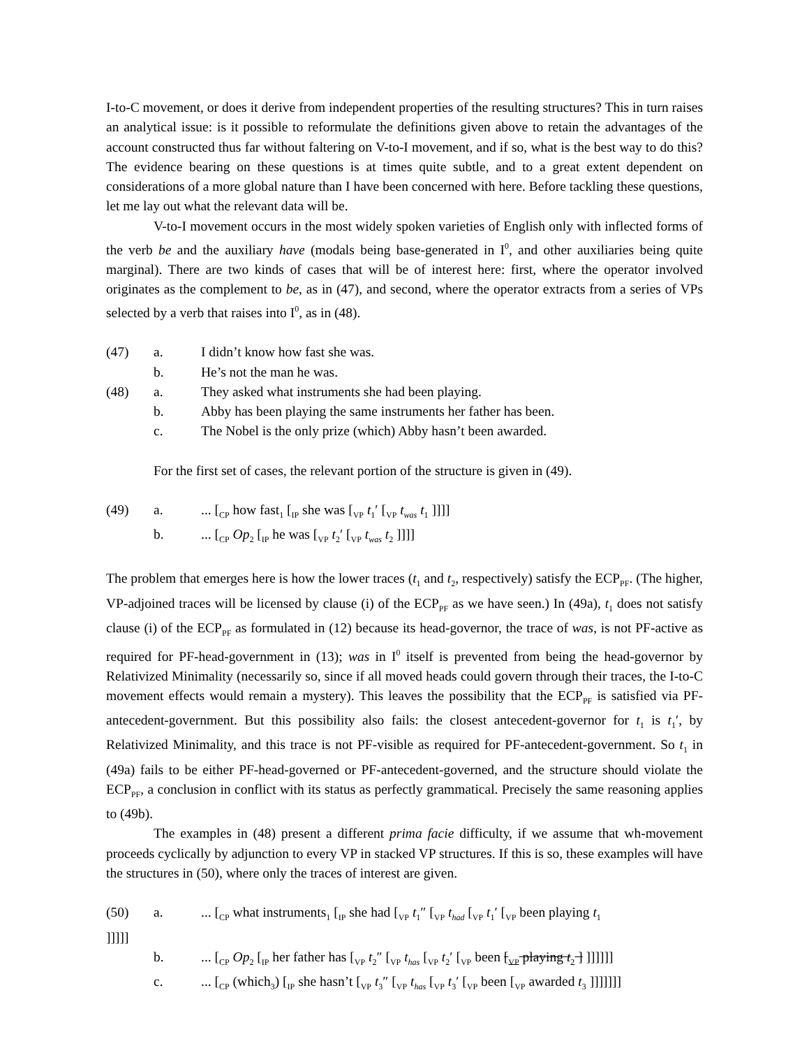I-to-C movement, or does it derive from independent properties of the resulting structures? This in turn raises an analytical issue: is it possible to reformulate the definitions given above to retain the advantages of the account constructed thus far without faltering on V-to-I movement, and if so, what is the best way to do this? The evidence bearing on these questions is at times quite subtle, and to a great extent dependent on considerations of a more global nature than I have been concerned with here. Before tackling these questions, let me lay out what the relevant data will be.
V-to-I movement occurs in the most widely spoken varieties of English only with inflected forms of the verb be and the auxiliary have (modals being base-generated in I<sup>0</sup>, and other auxiliaries being quite marginal). There are two kinds of cases that will be of interest here: first, where the operator involved originates as the complement to be, as in (47), and second, where the operator extracts from a series of VPs selected by a verb that raises into I<sup>0</sup>, as in (48).
(47) a. I didn’t know how fast she was.
b. He’s not the man he was.
(48) a. They asked what instruments she had been playing.
b. Abby has been playing the same instruments her father has been.
c. The Nobel is the only prize (which) Abby hasn’t been awarded.
For the first set of cases, the relevant portion of the structure is given in (49).
(49) a.... [<sub>CP</sub> how fast<sub>1</sub> [<sub>IP</sub> she was [<sub>VP</sub> t<sub>1</sub>′ [<sub>VP</sub> t<sub>was</sub> t<sub>1</sub> ]]]]
b.... [<sub>CP</sub> Op<sub>2</sub> [<sub>IP</sub> he was [<sub>VP</sub> t<sub>2</sub>′ [<sub>VP</sub> t<sub>was</sub> t<sub>2</sub> ]]]]
The problem that emerges here is how the lower traces (t<sub>1</sub> and t<sub>2</sub>, respectively) satisfy the ECP<sub>PF</sub>. (The higher, VP-adjoined traces will be licensed by clause (i) of the ECP<sub>PF</sub> as we have seen.) In (49a), t<sub>1</sub> does not satisfy clause (i) of the ECP<sub>PF</sub> as formulated in (12) because its head-governor, the trace of was, is not PF-active as required for PF-head-government in (13); was in I<sup>0</sup> itself is prevented from being the head-governor by Relativized Minimality (necessarily so, since if all moved heads could govern through their traces, the I-to-C movement effects would remain a mystery). This leaves the possibility that the ECP<sub>PF</sub> is satisfied via PF-antecedent-government. But this possibility also fails: the closest antecedent-governor for t<sub>1</sub> is t<sub>1</sub>′, by Relativized Minimality, and this trace is not PF-visible as required for PF-antecedent-government. So t<sub>1</sub> in (49a) fails to be either PF-head-governed or PF-antecedent-governed, and the structure should violate the ECP<sub>PF</sub>, a conclusion in conflict with its status as perfectly grammatical. Precisely the same reasoning applies to (49b).
The examples in (48) present a different prima facie difficulty, if we assume that wh-movement proceeds cyclically by adjunction to every VP in stacked VP structures. If this is so, these examples will have the structures in (50), where only the traces of interest are given.
(50) a.... [<sub>CP</sub> what instruments<sub>1</sub> [<sub>IP</sub> she had [<sub>VP</sub> t<sub>1</sub>″ [<sub>VP</sub> t<sub>had</sub> [<sub>VP</sub> t<sub>1</sub>′ [<sub>VP</sub> been playing t<sub>1</sub>
]]]]]
b.... [<sub>CP</sub> Op<sub>2</sub> [<sub>IP</sub> her father has [<sub>VP</sub> t<sub>2</sub>″ [<sub>VP</sub> t<sub>has</sub> [<sub>VP</sub> t<sub>2</sub>′ [<sub>VP</sub> been [<sub>VP</sub> playing t<sub>2</sub> ] ]]]]]]
c.... [<sub>CP</sub> (which<sub>3</sub>) [<sub>IP</sub> she hasn’t [<sub>VP</sub> t<sub>3</sub>″ [<sub>VP</sub> t<sub>has</sub> [<sub>VP</sub> t<sub>3</sub>′ [<sub>VP</sub> been [<sub>VP</sub> awarded t<sub>3</sub> ]]]]]]]